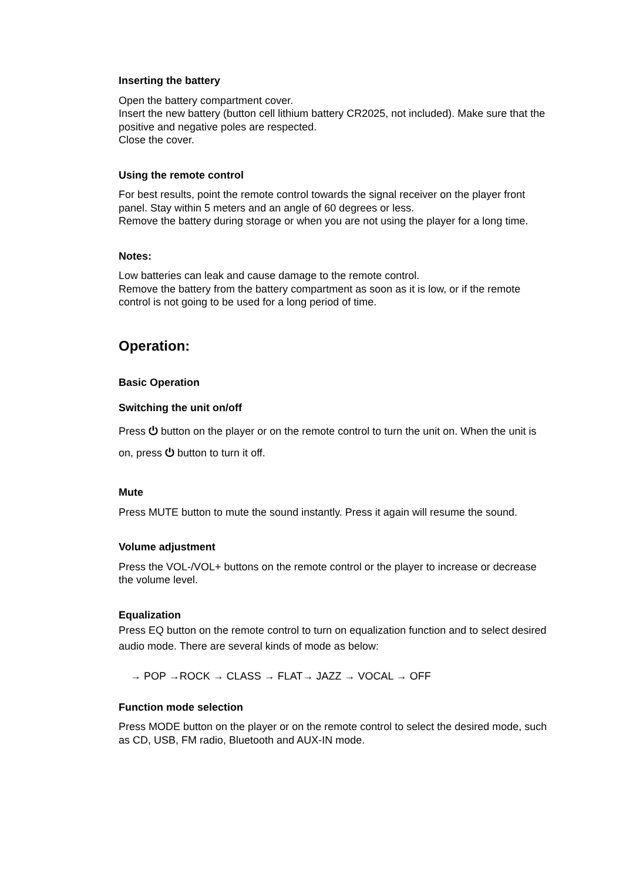Inserting the battery
Open the battery compartment cover.
Insert the new battery (button cell lithium battery CR2025, not included). Make sure that the positive and negative poles are respected.
Close the cover.
Using the remote control
For best results, point the remote control towards the signal receiver on the player front panel. Stay within 5 meters and an angle of 60 degrees or less.
Remove the battery during storage or when you are not using the player for a long time.
Notes:
Low batteries can leak and cause damage to the remote control.
Remove the battery from the battery compartment as soon as it is low, or if the remote control is not going to be used for a long period of time.
Operation:
Basic Operation
Switching the unit on/off
Press ⏻ button on the player or on the remote control to turn the unit on. When the unit is on, press ⏻ button to turn it off.
Mute
Press MUTE button to mute the sound instantly. Press it again will resume the sound.
Volume adjustment
Press the VOL-/VOL+ buttons on the remote control or the player to increase or decrease the volume level.
Equalization
Press EQ button on the remote control to turn on equalization function and to select desired audio mode. There are several kinds of mode as below:
→ POP →ROCK → CLASS → FLAT→ JAZZ → VOCAL → OFF
Function mode selection
Press MODE button on the player or on the remote control to select the desired mode, such as CD, USB, FM radio, Bluetooth and AUX-IN mode.